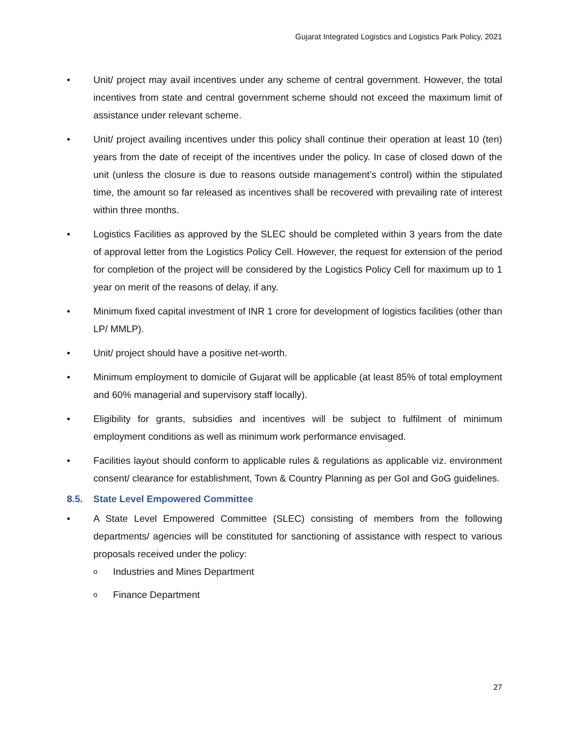Gujarat Integrated Logistics and Logistics Park Policy, 2021
• Unit/ project may avail incentives under any scheme of central government. However, the total incentives from state and central government scheme should not exceed the maximum limit of assistance under relevant scheme.
• Unit/ project availing incentives under this policy shall continue their operation at least 10 (ten) years from the date of receipt of the incentives under the policy. In case of closed down of the unit (unless the closure is due to reasons outside management’s control) within the stipulated time, the amount so far released as incentives shall be recovered with prevailing rate of interest within three months.
• Logistics Facilities as approved by the SLEC should be completed within 3 years from the date of approval letter from the Logistics Policy Cell. However, the request for extension of the period for completion of the project will be considered by the Logistics Policy Cell for maximum up to 1 year on merit of the reasons of delay, if any.
• Minimum fixed capital investment of INR 1 crore for development of logistics facilities (other than LP/ MMLP).
• Unit/ project should have a positive net-worth.
• Minimum employment to domicile of Gujarat will be applicable (at least 85% of total employment and 60% managerial and supervisory staff locally).
• Eligibility for grants, subsidies and incentives will be subject to fulfilment of minimum employment conditions as well as minimum work performance envisaged.
• Facilities layout should conform to applicable rules & regulations as applicable viz. environment consent/ clearance for establishment, Town & Country Planning as per GoI and GoG guidelines.
8.5. State Level Empowered Committee
• A State Level Empowered Committee (SLEC) consisting of members from the following departments/ agencies will be constituted for sanctioning of assistance with respect to various proposals received under the policy:
o Industries and Mines Department
o Finance Department
27